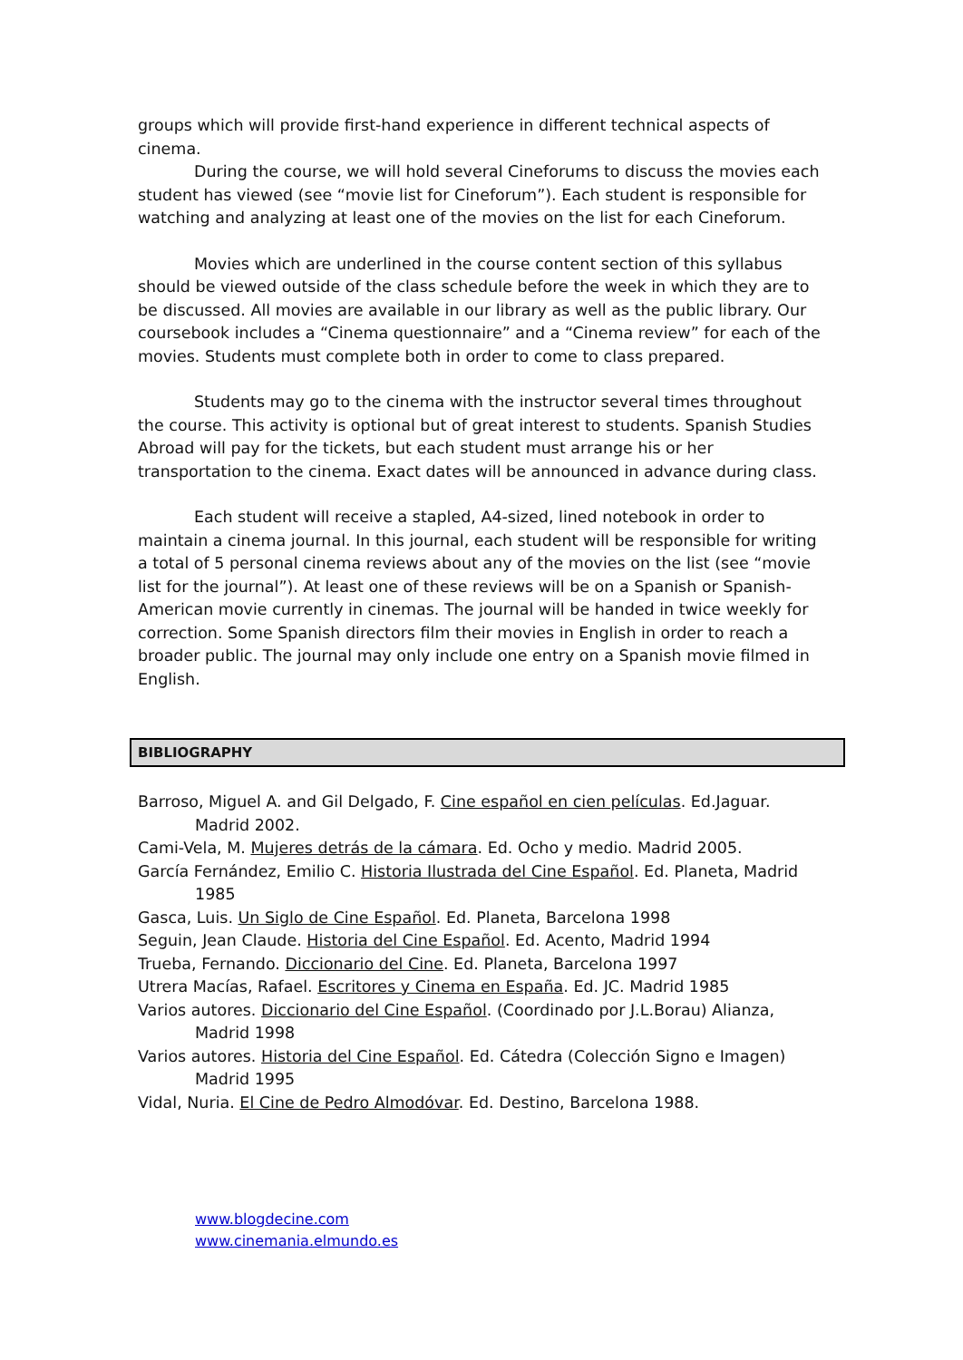groups which will provide first-hand experience in different technical aspects of cinema.
During the course, we will hold several Cineforums to discuss the movies each student has viewed (see “movie list for Cineforum”). Each student is responsible for watching and analyzing at least one of the movies on the list for each Cineforum.
Movies which are underlined in the course content section of this syllabus should be viewed outside of the class schedule before the week in which they are to be discussed. All movies are available in our library as well as the public library. Our coursebook includes a “Cinema questionnaire” and a “Cinema review” for each of the movies. Students must complete both in order to come to class prepared.
Students may go to the cinema with the instructor several times throughout the course. This activity is optional but of great interest to students. Spanish Studies Abroad will pay for the tickets, but each student must arrange his or her transportation to the cinema. Exact dates will be announced in advance during class.
Each student will receive a stapled, A4-sized, lined notebook in order to maintain a cinema journal. In this journal, each student will be responsible for writing a total of 5 personal cinema reviews about any of the movies on the list (see “movie list for the journal”). At least one of these reviews will be on a Spanish or Spanish-American movie currently in cinemas. The journal will be handed in twice weekly for correction. Some Spanish directors film their movies in English in order to reach a broader public. The journal may only include one entry on a Spanish movie filmed in English.
BIBLIOGRAPHY
Barroso, Miguel A. and Gil Delgado, F. Cine español en cien películas. Ed.Jaguar. Madrid 2002.
Cami-Vela, M. Mujeres detrás de la cámara. Ed. Ocho y medio. Madrid 2005.
García Fernández, Emilio C. Historia Ilustrada del Cine Español. Ed. Planeta, Madrid 1985
Gasca, Luis. Un Siglo de Cine Español. Ed. Planeta, Barcelona 1998
Seguin, Jean Claude. Historia del Cine Español. Ed. Acento, Madrid 1994
Trueba, Fernando. Diccionario del Cine. Ed. Planeta, Barcelona 1997
Utrera Macías, Rafael. Escritores y Cinema en España. Ed. JC. Madrid 1985
Varios autores. Diccionario del Cine Español. (Coordinado por J.L.Borau) Alianza, Madrid 1998
Varios autores. Historia del Cine Español. Ed. Cátedra (Colección Signo e Imagen) Madrid 1995
Vidal, Nuria. El Cine de Pedro Almodóvar. Ed. Destino, Barcelona 1988.
www.blogdecine.com
www.cinemania.elmundo.es